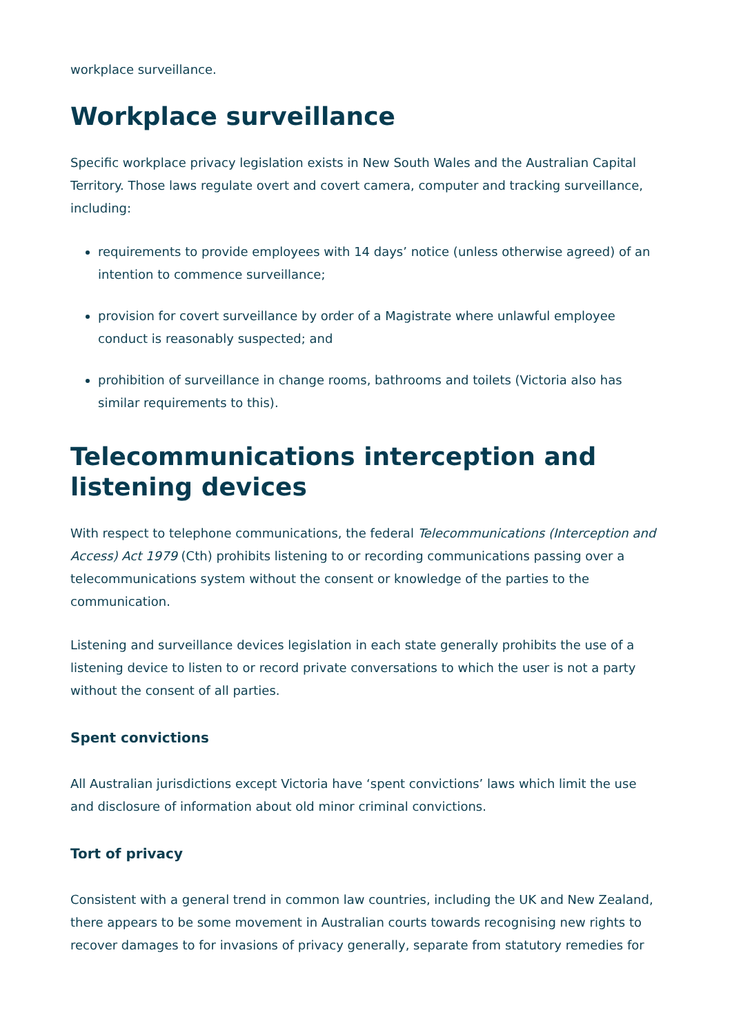workplace surveillance.
Workplace surveillance
Specific workplace privacy legislation exists in New South Wales and the Australian Capital Territory. Those laws regulate overt and covert camera, computer and tracking surveillance, including:
requirements to provide employees with 14 days’ notice (unless otherwise agreed) of an intention to commence surveillance;
provision for covert surveillance by order of a Magistrate where unlawful employee conduct is reasonably suspected; and
prohibition of surveillance in change rooms, bathrooms and toilets (Victoria also has similar requirements to this).
Telecommunications interception and listening devices
With respect to telephone communications, the federal Telecommunications (Interception and Access) Act 1979 (Cth) prohibits listening to or recording communications passing over a telecommunications system without the consent or knowledge of the parties to the communication.
Listening and surveillance devices legislation in each state generally prohibits the use of a listening device to listen to or record private conversations to which the user is not a party without the consent of all parties.
Spent convictions
All Australian jurisdictions except Victoria have ‘spent convictions’ laws which limit the use and disclosure of information about old minor criminal convictions.
Tort of privacy
Consistent with a general trend in common law countries, including the UK and New Zealand, there appears to be some movement in Australian courts towards recognising new rights to recover damages to for invasions of privacy generally, separate from statutory remedies for